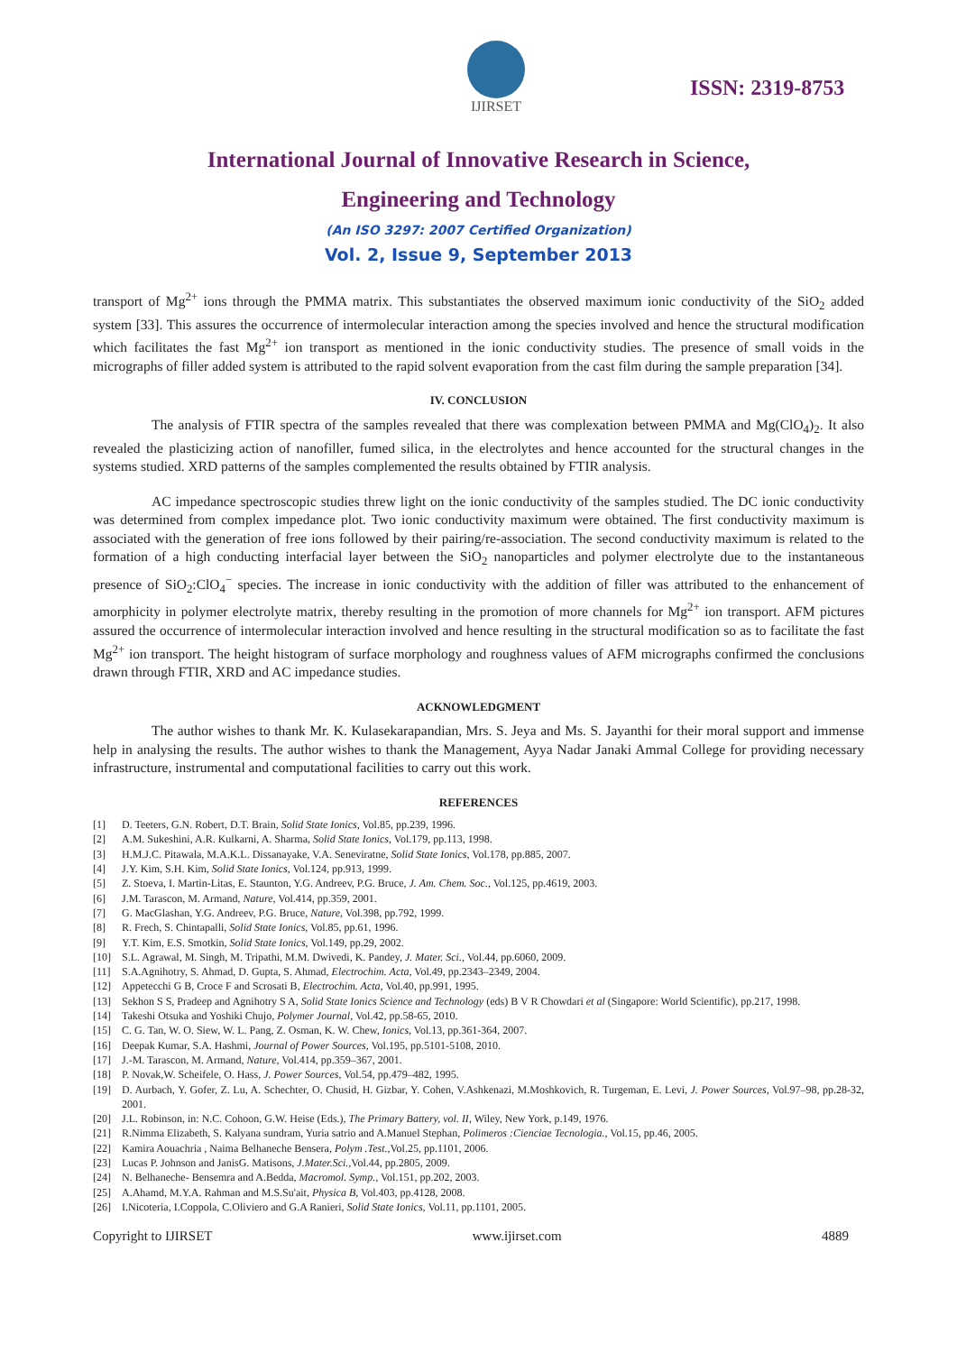IJIRSET
ISSN: 2319-8753
International Journal of Innovative Research in Science,
Engineering and Technology
(An ISO 3297: 2007 Certified Organization)
Vol. 2, Issue 9, September 2013
transport of Mg<sup>2+</sup> ions through the PMMA matrix. This substantiates the observed maximum ionic conductivity of the SiO<sub>2</sub> added system [33]. This assures the occurrence of intermolecular interaction among the species involved and hence the structural modification which facilitates the fast Mg<sup>2+</sup> ion transport as mentioned in the ionic conductivity studies. The presence of small voids in the micrographs of filler added system is attributed to the rapid solvent evaporation from the cast film during the sample preparation [34].
IV. CONCLUSION
The analysis of FTIR spectra of the samples revealed that there was complexation between PMMA and Mg(ClO<sub>4</sub>)<sub>2</sub>. It also revealed the plasticizing action of nanofiller, fumed silica, in the electrolytes and hence accounted for the structural changes in the systems studied. XRD patterns of the samples complemented the results obtained by FTIR analysis.
AC impedance spectroscopic studies threw light on the ionic conductivity of the samples studied. The DC ionic conductivity was determined from complex impedance plot. Two ionic conductivity maximum were obtained. The first conductivity maximum is associated with the generation of free ions followed by their pairing/re-association. The second conductivity maximum is related to the formation of a high conducting interfacial layer between the SiO<sub>2</sub> nanoparticles and polymer electrolyte due to the instantaneous presence of SiO<sub>2</sub>:ClO<sub>4</sub><sup>−</sup> species. The increase in ionic conductivity with the addition of filler was attributed to the enhancement of amorphicity in polymer electrolyte matrix, thereby resulting in the promotion of more channels for Mg<sup>2+</sup> ion transport. AFM pictures assured the occurrence of intermolecular interaction involved and hence resulting in the structural modification so as to facilitate the fast Mg<sup>2+</sup> ion transport. The height histogram of surface morphology and roughness values of AFM micrographs confirmed the conclusions drawn through FTIR, XRD and AC impedance studies.
ACKNOWLEDGMENT
The author wishes to thank Mr. K. Kulasekarapandian, Mrs. S. Jeya and Ms. S. Jayanthi for their moral support and immense help in analysing the results. The author wishes to thank the Management, Ayya Nadar Janaki Ammal College for providing necessary infrastructure, instrumental and computational facilities to carry out this work.
REFERENCES
[1] D. Teeters, G.N. Robert, D.T. Brain, Solid State Ionics, Vol.85, pp.239, 1996.
[2] A.M. Sukeshini, A.R. Kulkarni, A. Sharma, Solid State Ionics, Vol.179, pp.113, 1998.
[3] H.M.J.C. Pitawala, M.A.K.L. Dissanayake, V.A. Seneviratne, Solid State Ionics, Vol.178, pp.885, 2007.
[4] J.Y. Kim, S.H. Kim, Solid State Ionics, Vol.124, pp.913, 1999.
[5] Z. Stoeva, I. Martin-Litas, E. Staunton, Y.G. Andreev, P.G. Bruce, J. Am. Chem. Soc., Vol.125, pp.4619, 2003.
[6] J.M. Tarascon, M. Armand, Nature, Vol.414, pp.359, 2001.
[7] G. MacGlashan, Y.G. Andreev, P.G. Bruce, Nature, Vol.398, pp.792, 1999.
[8] R. Frech, S. Chintapalli, Solid State Ionics, Vol.85, pp.61, 1996.
[9] Y.T. Kim, E.S. Smotkin, Solid State Ionics, Vol.149, pp.29, 2002.
[10] S.L. Agrawal, M. Singh, M. Tripathi, M.M. Dwivedi, K. Pandey, J. Mater. Sci., Vol.44, pp.6060, 2009.
[11] S.A.Agnihotry, S. Ahmad, D. Gupta, S. Ahmad, Electrochim. Acta, Vol.49, pp.2343–2349, 2004.
[12] Appetecchi G B, Croce F and Scrosati B, Electrochim. Acta, Vol.40, pp.991, 1995.
[13] Sekhon S S, Pradeep and Agnihotry S A, Solid State Ionics Science and Technology (eds) B V R Chowdari et al (Singapore: World Scientific), pp.217, 1998.
[14] Takeshi Otsuka and Yoshiki Chujo, Polymer Journal, Vol.42, pp.58-65, 2010.
[15] C. G. Tan, W. O. Siew, W. L. Pang, Z. Osman, K. W. Chew, Ionics, Vol.13, pp.361-364, 2007.
[16] Deepak Kumar, S.A. Hashmi, Journal of Power Sources, Vol.195, pp.5101-5108, 2010.
[17] J.-M. Tarascon, M. Armand, Nature, Vol.414, pp.359–367, 2001.
[18] P. Novak,W. Scheifele, O. Hass, J. Power Sources, Vol.54, pp.479–482, 1995.
[19] D. Aurbach, Y. Gofer, Z. Lu, A. Schechter, O. Chusid, H. Gizbar, Y. Cohen, V.Ashkenazi, M.Moshkovich, R. Turgeman, E. Levi, J. Power Sources, Vol.97–98, pp.28-32, 2001.
[20] J.L. Robinson, in: N.C. Cohoon, G.W. Heise (Eds.), The Primary Battery, vol. II, Wiley, New York, p.149, 1976.
[21] R.Nimma Elizabeth, S. Kalyana sundram, Yuria satrio and A.Manuel Stephan, Polimeros :Cienciae Tecnologia., Vol.15, pp.46, 2005.
[22] Kamira Aouachria , Naima Belhaneche Bensera, Polym .Test.,Vol.25, pp.1101, 2006.
[23] Lucas P. Johnson and JanisG. Matisons, J.Mater.Sci.,Vol.44, pp.2805, 2009.
[24] N. Belhaneche- Bensemra and A.Bedda, Macromol. Symp., Vol.151, pp.202, 2003.
[25] A.Ahamd, M.Y.A. Rahman and M.S.Su'ait, Physica B, Vol.403, pp.4128, 2008.
[26] I.Nicoteria, I.Coppola, C.Oliviero and G.A Ranieri, Solid State Ionics, Vol.11, pp.1101, 2005.
Copyright to IJIRSET www.ijirset.com 4889